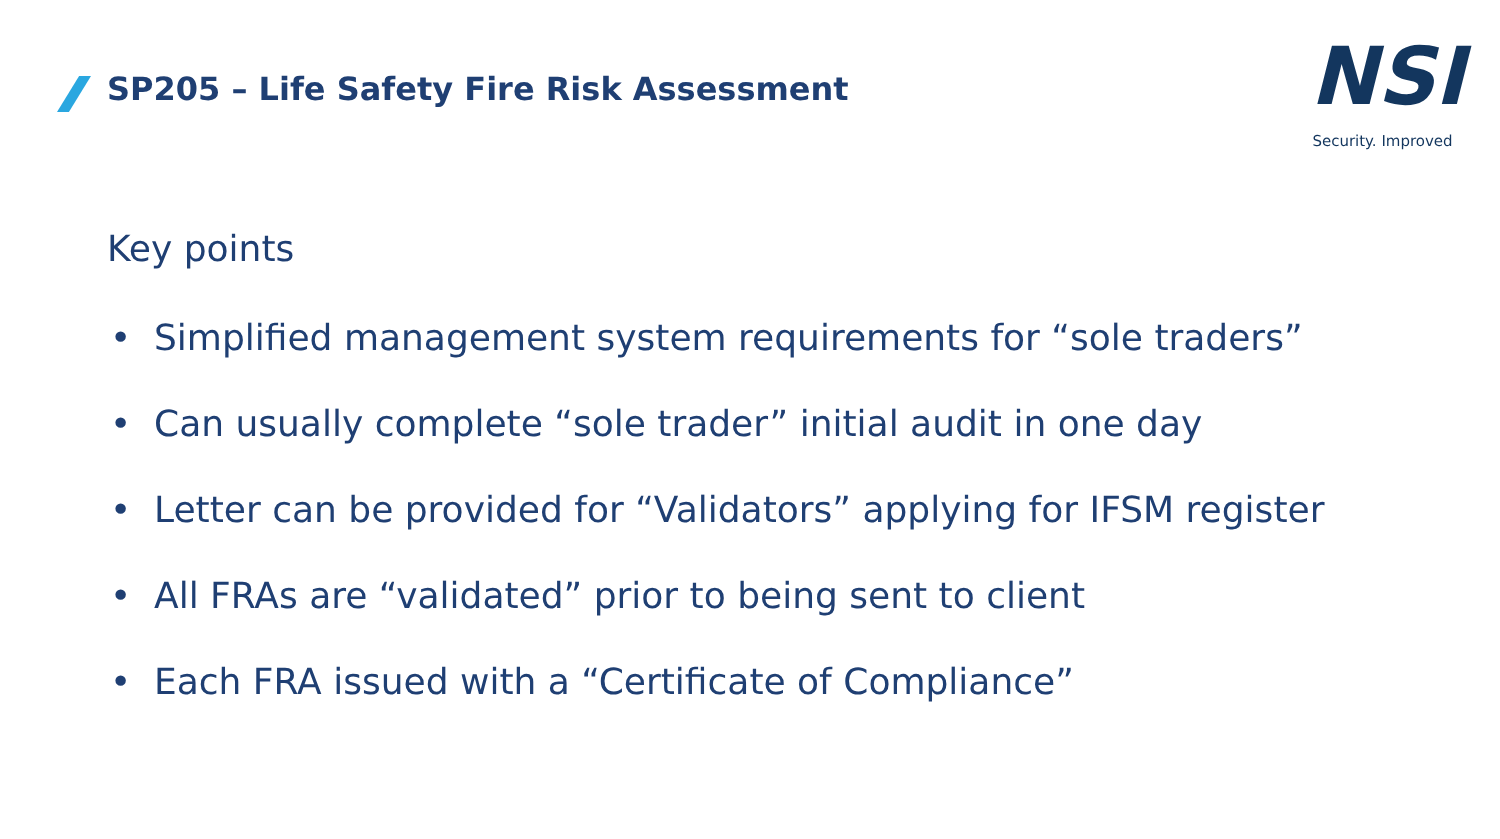SP205 – Life Safety Fire Risk Assessment
NSI
Security. Improved
Key points
• Simplified management system requirements for “sole traders”
• Can usually complete “sole trader” initial audit in one day
• Letter can be provided for “Validators” applying for IFSM register
• All FRAs are “validated” prior to being sent to client
• Each FRA issued with a “Certificate of Compliance”